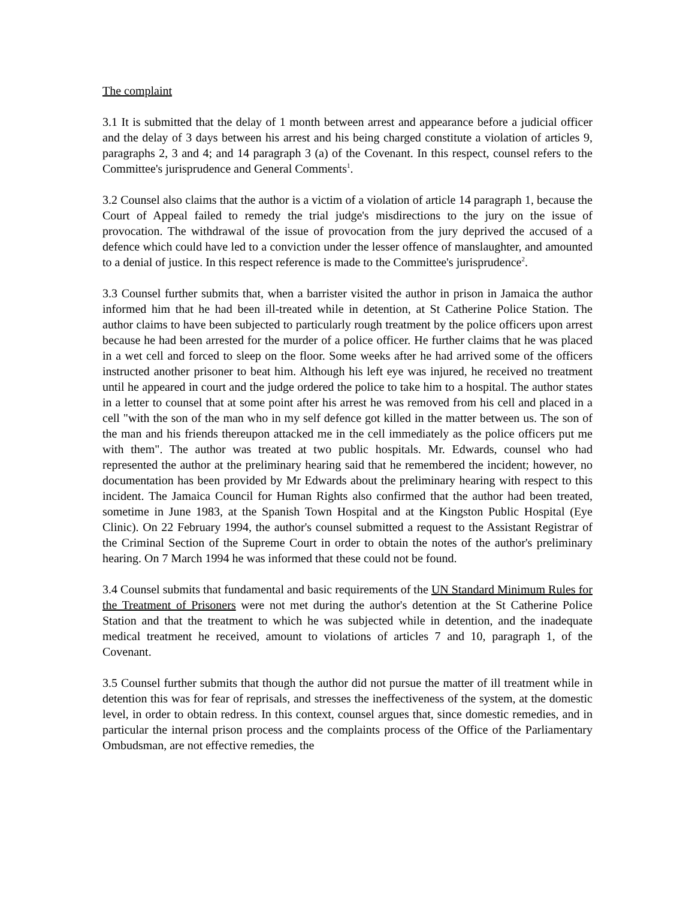The complaint
3.1 It is submitted that the delay of 1 month between arrest and appearance before a judicial officer and the delay of 3 days between his arrest and his being charged constitute a violation of articles 9, paragraphs 2, 3 and 4; and 14 paragraph 3 (a) of the Covenant. In this respect, counsel refers to the Committee's jurisprudence and General Comments<sup>1</sup>.
3.2 Counsel also claims that the author is a victim of a violation of article 14 paragraph 1, because the Court of Appeal failed to remedy the trial judge's misdirections to the jury on the issue of provocation. The withdrawal of the issue of provocation from the jury deprived the accused of a defence which could have led to a conviction under the lesser offence of manslaughter, and amounted to a denial of justice. In this respect reference is made to the Committee's jurisprudence<sup>2</sup>.
3.3 Counsel further submits that, when a barrister visited the author in prison in Jamaica the author informed him that he had been ill-treated while in detention, at St Catherine Police Station. The author claims to have been subjected to particularly rough treatment by the police officers upon arrest because he had been arrested for the murder of a police officer. He further claims that he was placed in a wet cell and forced to sleep on the floor. Some weeks after he had arrived some of the officers instructed another prisoner to beat him. Although his left eye was injured, he received no treatment until he appeared in court and the judge ordered the police to take him to a hospital. The author states in a letter to counsel that at some point after his arrest he was removed from his cell and placed in a cell "with the son of the man who in my self defence got killed in the matter between us. The son of the man and his friends thereupon attacked me in the cell immediately as the police officers put me with them". The author was treated at two public hospitals. Mr. Edwards, counsel who had represented the author at the preliminary hearing said that he remembered the incident; however, no documentation has been provided by Mr Edwards about the preliminary hearing with respect to this incident. The Jamaica Council for Human Rights also confirmed that the author had been treated, sometime in June 1983, at the Spanish Town Hospital and at the Kingston Public Hospital (Eye Clinic). On 22 February 1994, the author's counsel submitted a request to the Assistant Registrar of the Criminal Section of the Supreme Court in order to obtain the notes of the author's preliminary hearing. On 7 March 1994 he was informed that these could not be found.
3.4 Counsel submits that fundamental and basic requirements of the UN Standard Minimum Rules for the Treatment of Prisoners were not met during the author's detention at the St Catherine Police Station and that the treatment to which he was subjected while in detention, and the inadequate medical treatment he received, amount to violations of articles 7 and 10, paragraph 1, of the Covenant.
3.5 Counsel further submits that though the author did not pursue the matter of ill treatment while in detention this was for fear of reprisals, and stresses the ineffectiveness of the system, at the domestic level, in order to obtain redress. In this context, counsel argues that, since domestic remedies, and in particular the internal prison process and the complaints process of the Office of the Parliamentary Ombudsman, are not effective remedies, the